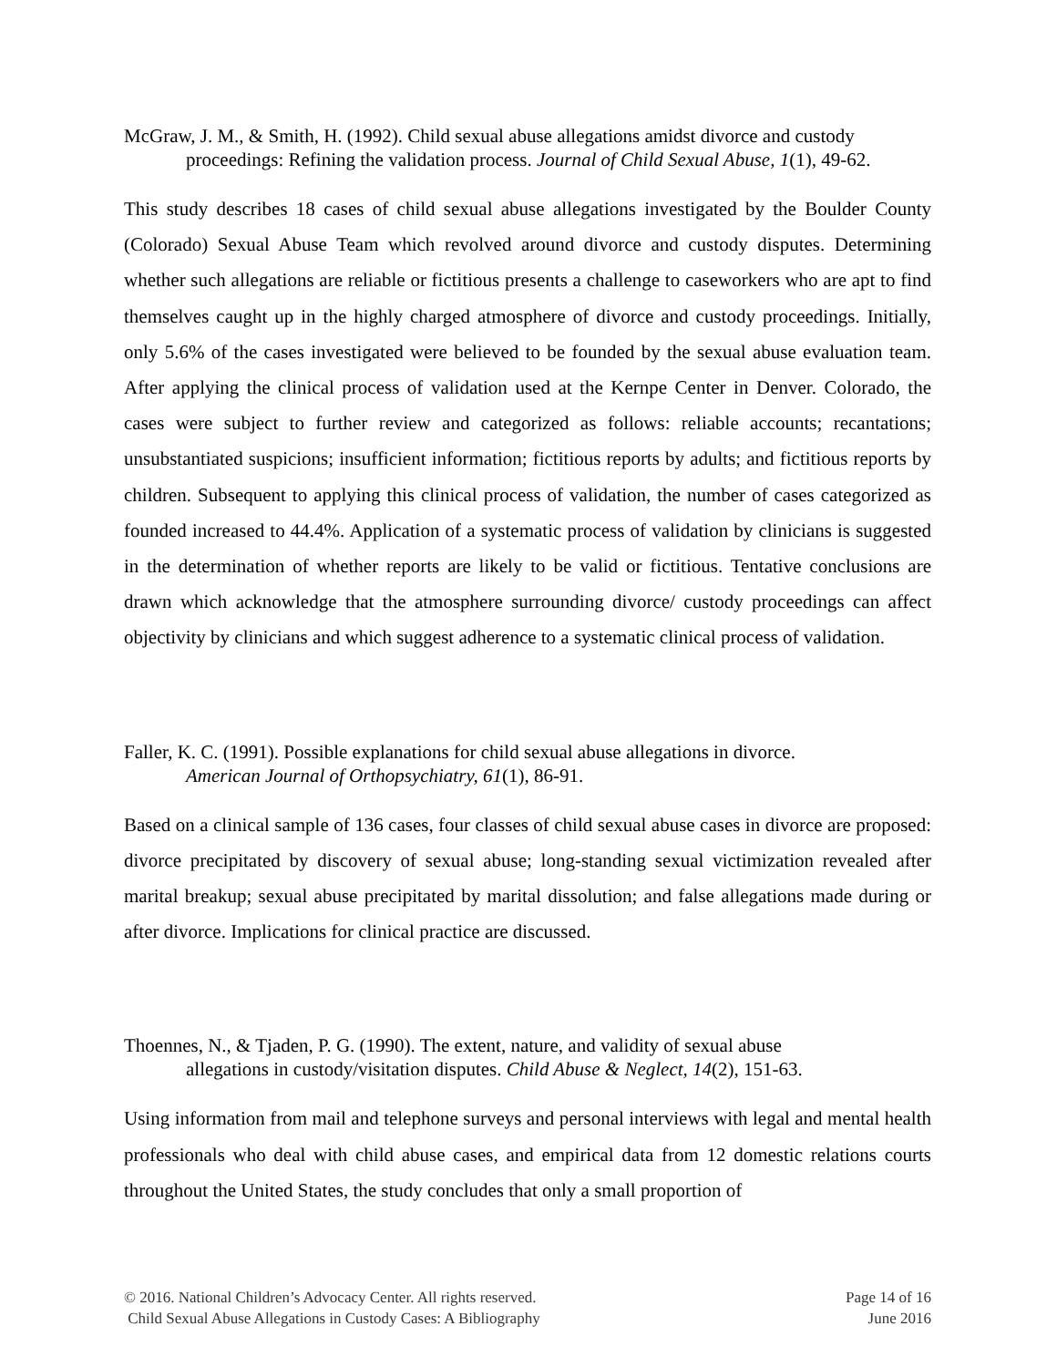McGraw, J. M., & Smith, H. (1992). Child sexual abuse allegations amidst divorce and custody proceedings: Refining the validation process. Journal of Child Sexual Abuse, 1(1), 49-62.
This study describes 18 cases of child sexual abuse allegations investigated by the Boulder County (Colorado) Sexual Abuse Team which revolved around divorce and custody disputes. Determining whether such allegations are reliable or fictitious presents a challenge to caseworkers who are apt to find themselves caught up in the highly charged atmosphere of divorce and custody proceedings. Initially, only 5.6% of the cases investigated were believed to be founded by the sexual abuse evaluation team. After applying the clinical process of validation used at the Kernpe Center in Denver. Colorado, the cases were subject to further review and categorized as follows: reliable accounts; recantations; unsubstantiated suspicions; insufficient information; fictitious reports by adults; and fictitious reports by children. Subsequent to applying this clinical process of validation, the number of cases categorized as founded increased to 44.4%. Application of a systematic process of validation by clinicians is suggested in the determination of whether reports are likely to be valid or fictitious. Tentative conclusions are drawn which acknowledge that the atmosphere surrounding divorce/ custody proceedings can affect objectivity by clinicians and which suggest adherence to a systematic clinical process of validation.
Faller, K. C. (1991). Possible explanations for child sexual abuse allegations in divorce.
American Journal of Orthopsychiatry, 61(1), 86-91.
Based on a clinical sample of 136 cases, four classes of child sexual abuse cases in divorce are proposed: divorce precipitated by discovery of sexual abuse; long-standing sexual victimization revealed after marital breakup; sexual abuse precipitated by marital dissolution; and false allegations made during or after divorce. Implications for clinical practice are discussed.
Thoennes, N., & Tjaden, P. G. (1990). The extent, nature, and validity of sexual abuse
allegations in custody/visitation disputes. Child Abuse & Neglect, 14(2), 151-63.
Using information from mail and telephone surveys and personal interviews with legal and mental health professionals who deal with child abuse cases, and empirical data from 12 domestic relations courts throughout the United States, the study concludes that only a small proportion of
© 2016. National Children’s Advocacy Center. All rights reserved.
Child Sexual Abuse Allegations in Custody Cases: A Bibliography
Page 14 of 16
June 2016